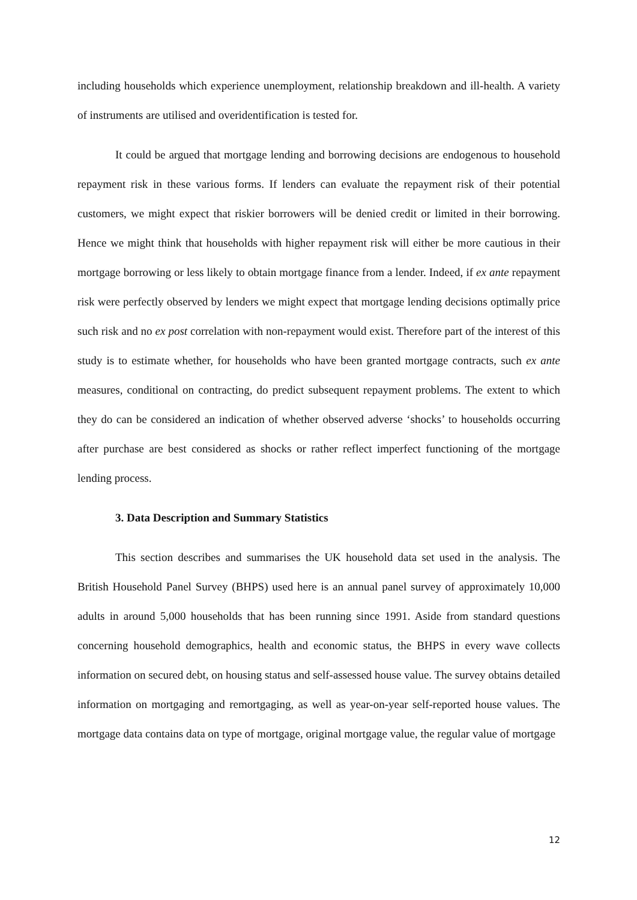including households which experience unemployment, relationship breakdown and ill-health. A variety of instruments are utilised and overidentification is tested for.
It could be argued that mortgage lending and borrowing decisions are endogenous to household repayment risk in these various forms. If lenders can evaluate the repayment risk of their potential customers, we might expect that riskier borrowers will be denied credit or limited in their borrowing. Hence we might think that households with higher repayment risk will either be more cautious in their mortgage borrowing or less likely to obtain mortgage finance from a lender. Indeed, if ex ante repayment risk were perfectly observed by lenders we might expect that mortgage lending decisions optimally price such risk and no ex post correlation with non-repayment would exist. Therefore part of the interest of this study is to estimate whether, for households who have been granted mortgage contracts, such ex ante measures, conditional on contracting, do predict subsequent repayment problems. The extent to which they do can be considered an indication of whether observed adverse ‘shocks’ to households occurring after purchase are best considered as shocks or rather reflect imperfect functioning of the mortgage lending process.
3. Data Description and Summary Statistics
This section describes and summarises the UK household data set used in the analysis. The British Household Panel Survey (BHPS) used here is an annual panel survey of approximately 10,000 adults in around 5,000 households that has been running since 1991. Aside from standard questions concerning household demographics, health and economic status, the BHPS in every wave collects information on secured debt, on housing status and self-assessed house value. The survey obtains detailed information on mortgaging and remortgaging, as well as year-on-year self-reported house values. The mortgage data contains data on type of mortgage, original mortgage value, the regular value of mortgage
12